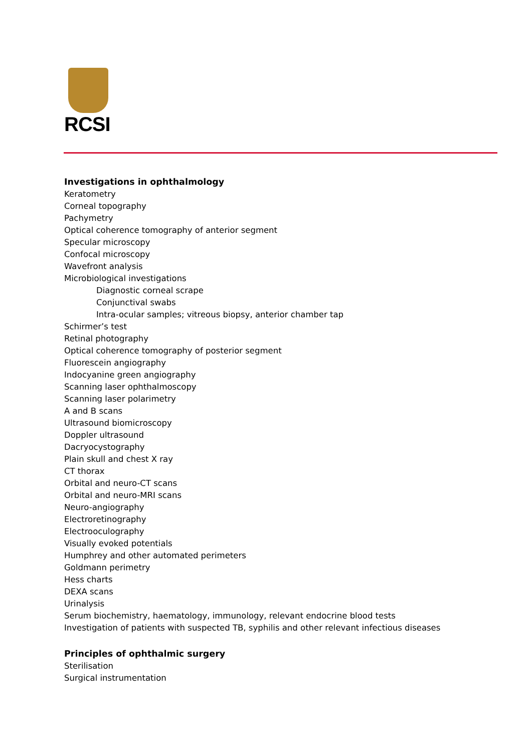RCSI
Investigations in ophthalmology
Keratometry
Corneal topography
Pachymetry
Optical coherence tomography of anterior segment
Specular microscopy
Confocal microscopy
Wavefront analysis
Microbiological investigations
Diagnostic corneal scrape
Conjunctival swabs
Intra-ocular samples; vitreous biopsy, anterior chamber tap
Schirmer’s test
Retinal photography
Optical coherence tomography of posterior segment
Fluorescein angiography
Indocyanine green angiography
Scanning laser ophthalmoscopy
Scanning laser polarimetry
A and B scans
Ultrasound biomicroscopy
Doppler ultrasound
Dacryocystography
Plain skull and chest X ray
CT thorax
Orbital and neuro-CT scans
Orbital and neuro-MRI scans
Neuro-angiography
Electroretinography
Electrooculography
Visually evoked potentials
Humphrey and other automated perimeters
Goldmann perimetry
Hess charts
DEXA scans
Urinalysis
Serum biochemistry, haematology, immunology, relevant endocrine blood tests
Investigation of patients with suspected TB, syphilis and other relevant infectious diseases
Principles of ophthalmic surgery
Sterilisation
Surgical instrumentation